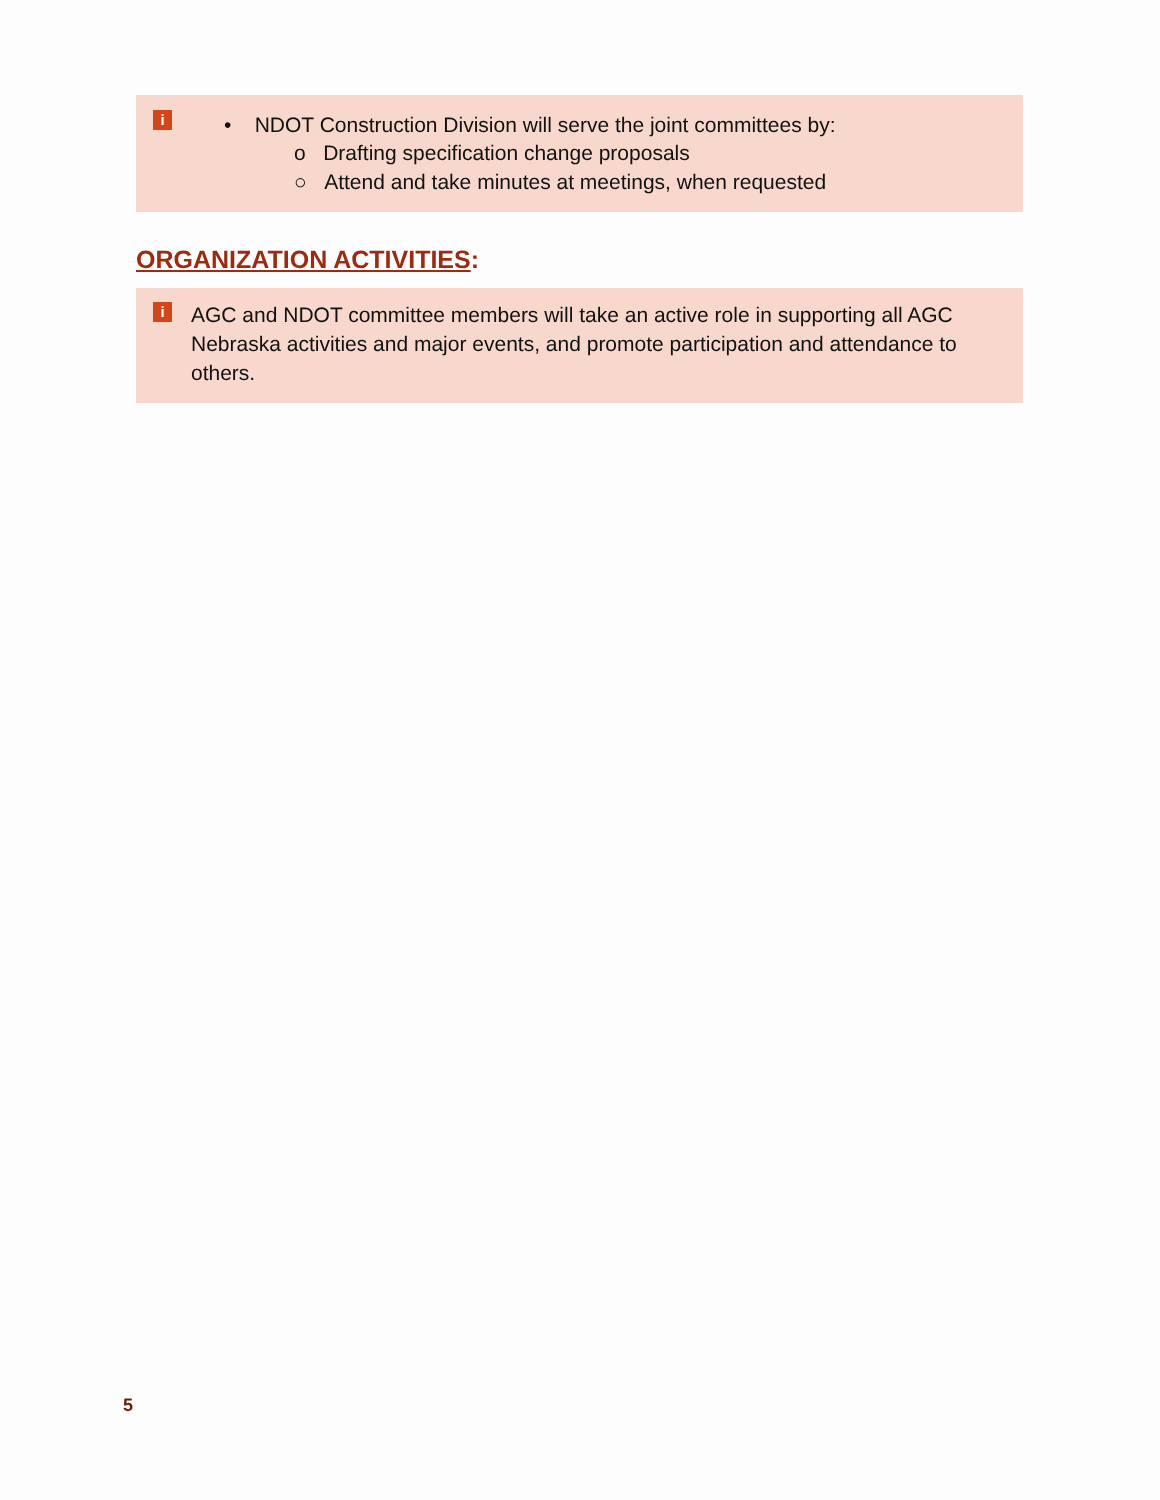i
• NDOT Construction Division will serve the joint committees by:
o Drafting specification change proposals
○ Attend and take minutes at meetings, when requested
ORGANIZATION ACTIVITIES:
i
AGC and NDOT committee members will take an active role in supporting all AGC Nebraska activities and major events, and promote participation and attendance to others.
5